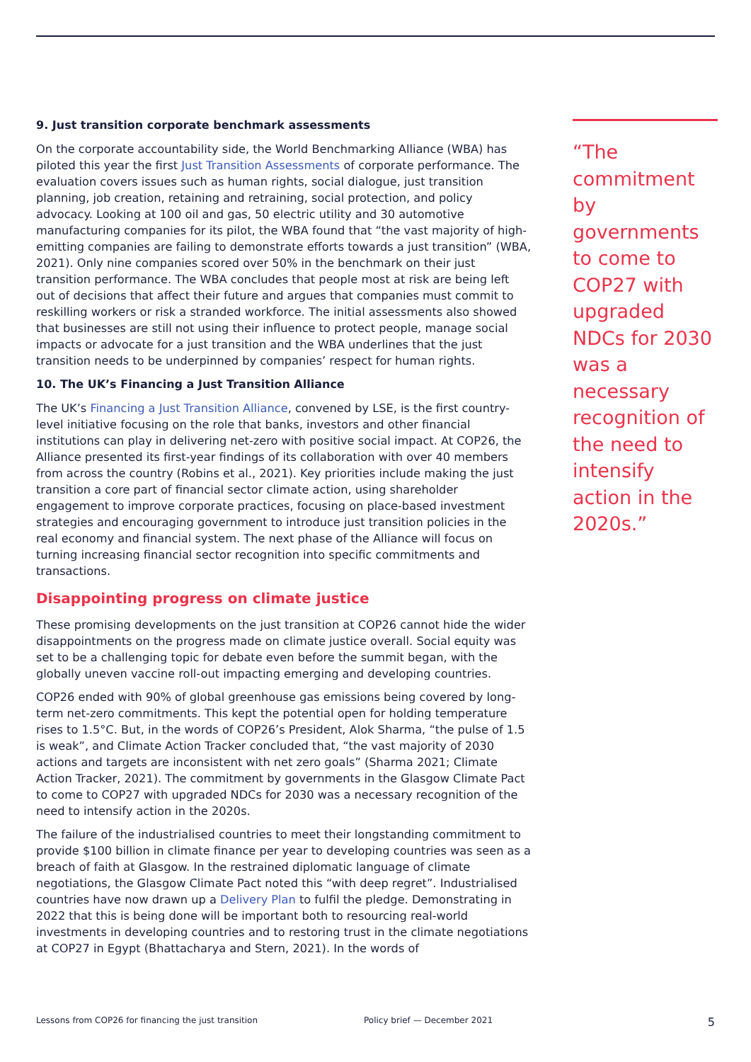9. Just transition corporate benchmark assessments
On the corporate accountability side, the World Benchmarking Alliance (WBA) has piloted this year the first Just Transition Assessments of corporate performance. The evaluation covers issues such as human rights, social dialogue, just transition planning, job creation, retaining and retraining, social protection, and policy advocacy. Looking at 100 oil and gas, 50 electric utility and 30 automotive manufacturing companies for its pilot, the WBA found that “the vast majority of high-emitting companies are failing to demonstrate efforts towards a just transition” (WBA, 2021). Only nine companies scored over 50% in the benchmark on their just transition performance. The WBA concludes that people most at risk are being left out of decisions that affect their future and argues that companies must commit to reskilling workers or risk a stranded workforce. The initial assessments also showed that businesses are still not using their influence to protect people, manage social impacts or advocate for a just transition and the WBA underlines that the just transition needs to be underpinned by companies’ respect for human rights.
10. The UK’s Financing a Just Transition Alliance
The UK’s Financing a Just Transition Alliance, convened by LSE, is the first country-level initiative focusing on the role that banks, investors and other financial institutions can play in delivering net-zero with positive social impact. At COP26, the Alliance presented its first-year findings of its collaboration with over 40 members from across the country (Robins et al., 2021). Key priorities include making the just transition a core part of financial sector climate action, using shareholder engagement to improve corporate practices, focusing on place-based investment strategies and encouraging government to introduce just transition policies in the real economy and financial system. The next phase of the Alliance will focus on turning increasing financial sector recognition into specific commitments and transactions.
Disappointing progress on climate justice
These promising developments on the just transition at COP26 cannot hide the wider disappointments on the progress made on climate justice overall. Social equity was set to be a challenging topic for debate even before the summit began, with the globally uneven vaccine roll-out impacting emerging and developing countries.
COP26 ended with 90% of global greenhouse gas emissions being covered by long-term net-zero commitments. This kept the potential open for holding temperature rises to 1.5°C. But, in the words of COP26’s President, Alok Sharma, “the pulse of 1.5 is weak”, and Climate Action Tracker concluded that, “the vast majority of 2030 actions and targets are inconsistent with net zero goals” (Sharma 2021; Climate Action Tracker, 2021). The commitment by governments in the Glasgow Climate Pact to come to COP27 with upgraded NDCs for 2030 was a necessary recognition of the need to intensify action in the 2020s.
The failure of the industrialised countries to meet their longstanding commitment to provide $100 billion in climate finance per year to developing countries was seen as a breach of faith at Glasgow. In the restrained diplomatic language of climate negotiations, the Glasgow Climate Pact noted this “with deep regret”. Industrialised countries have now drawn up a Delivery Plan to fulfil the pledge. Demonstrating in 2022 that this is being done will be important both to resourcing real-world investments in developing countries and to restoring trust in the climate negotiations at COP27 in Egypt (Bhattacharya and Stern, 2021). In the words of
“The commitment by governments to come to COP27 with upgraded NDCs for 2030 was a necessary recognition of the need to intensify action in the 2020s.”
Lessons from COP26 for financing the just transition Policy brief — December 2021 5